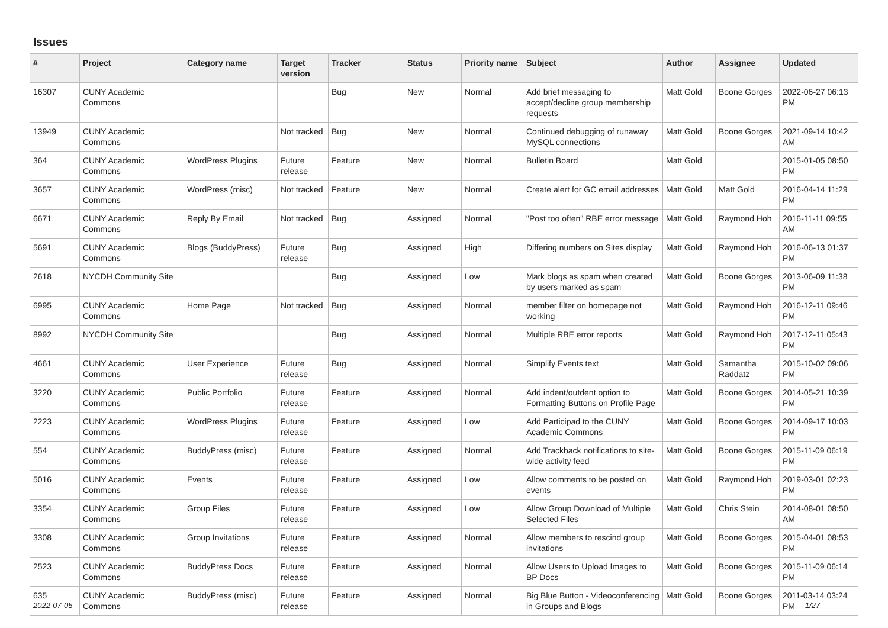Issues
| # | Project | Category name | Target version | Tracker | Status | Priority name | Subject | Author | Assignee | Updated |
| --- | --- | --- | --- | --- | --- | --- | --- | --- | --- | --- |
| 16307 | CUNY Academic Commons | | | Bug | New | Normal | Add brief messaging to accept/decline group membership requests | Matt Gold | Boone Gorges | 2022-06-27 06:13 PM |
| 13949 | CUNY Academic Commons | | Not tracked | Bug | New | Normal | Continued debugging of runaway MySQL connections | Matt Gold | Boone Gorges | 2021-09-14 10:42 AM |
| 364 | CUNY Academic Commons | WordPress Plugins | Future release | Feature | New | Normal | Bulletin Board | Matt Gold | | 2015-01-05 08:50 PM |
| 3657 | CUNY Academic Commons | WordPress (misc) | Not tracked | Feature | New | Normal | Create alert for GC email addresses | Matt Gold | Matt Gold | 2016-04-14 11:29 PM |
| 6671 | CUNY Academic Commons | Reply By Email | Not tracked | Bug | Assigned | Normal | "Post too often" RBE error message | Matt Gold | Raymond Hoh | 2016-11-11 09:55 AM |
| 5691 | CUNY Academic Commons | Blogs (BuddyPress) | Future release | Bug | Assigned | High | Differing numbers on Sites display | Matt Gold | Raymond Hoh | 2016-06-13 01:37 PM |
| 2618 | NYCDH Community Site | | | Bug | Assigned | Low | Mark blogs as spam when created by users marked as spam | Matt Gold | Boone Gorges | 2013-06-09 11:38 PM |
| 6995 | CUNY Academic Commons | Home Page | Not tracked | Bug | Assigned | Normal | member filter on homepage not working | Matt Gold | Raymond Hoh | 2016-12-11 09:46 PM |
| 8992 | NYCDH Community Site | | | Bug | Assigned | Normal | Multiple RBE error reports | Matt Gold | Raymond Hoh | 2017-12-11 05:43 PM |
| 4661 | CUNY Academic Commons | User Experience | Future release | Bug | Assigned | Normal | Simplify Events text | Matt Gold | Samantha Raddatz | 2015-10-02 09:06 PM |
| 3220 | CUNY Academic Commons | Public Portfolio | Future release | Feature | Assigned | Normal | Add indent/outdent option to Formatting Buttons on Profile Page | Matt Gold | Boone Gorges | 2014-05-21 10:39 PM |
| 2223 | CUNY Academic Commons | WordPress Plugins | Future release | Feature | Assigned | Low | Add Participad to the CUNY Academic Commons | Matt Gold | Boone Gorges | 2014-09-17 10:03 PM |
| 554 | CUNY Academic Commons | BuddyPress (misc) | Future release | Feature | Assigned | Normal | Add Trackback notifications to site-wide activity feed | Matt Gold | Boone Gorges | 2015-11-09 06:19 PM |
| 5016 | CUNY Academic Commons | Events | Future release | Feature | Assigned | Low | Allow comments to be posted on events | Matt Gold | Raymond Hoh | 2019-03-01 02:23 PM |
| 3354 | CUNY Academic Commons | Group Files | Future release | Feature | Assigned | Low | Allow Group Download of Multiple Selected Files | Matt Gold | Chris Stein | 2014-08-01 08:50 AM |
| 3308 | CUNY Academic Commons | Group Invitations | Future release | Feature | Assigned | Normal | Allow members to rescind group invitations | Matt Gold | Boone Gorges | 2015-04-01 08:53 PM |
| 2523 | CUNY Academic Commons | BuddyPress Docs | Future release | Feature | Assigned | Normal | Allow Users to Upload Images to BP Docs | Matt Gold | Boone Gorges | 2015-11-09 06:14 PM |
| 635 | CUNY Academic Commons | BuddyPress (misc) | Future release | Feature | Assigned | Normal | Big Blue Button - Videoconferencing in Groups and Blogs | Matt Gold | Boone Gorges | 2011-03-14 03:24 PM |
2022-07-05 1/27